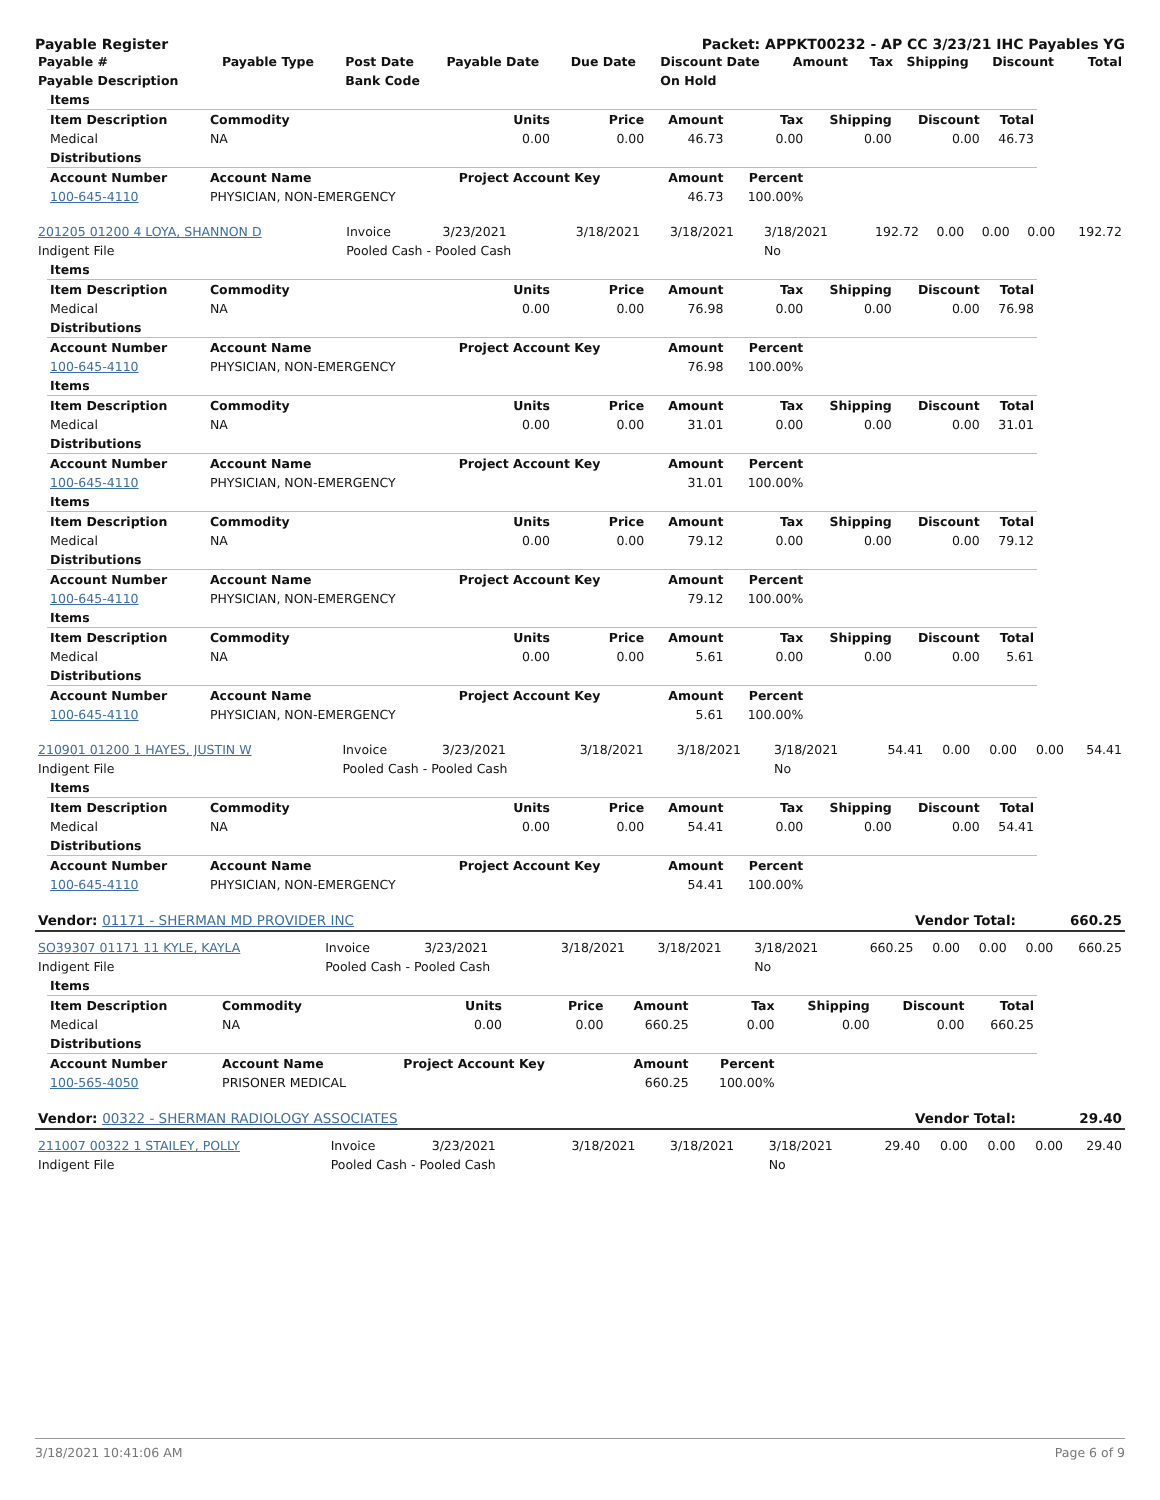Payable Register Packet: APPKT00232 - AP CC 3/23/21 IHC Payables YG
| Payable # | Payable Type | Post Date | Payable Date | Due Date | Discount Date | Amount | Tax | Shipping | Discount | Total |
| --- | --- | --- | --- | --- | --- | --- | --- | --- | --- | --- |
| Payable Description | | Bank Code | | | On Hold | | | | | |
| Items | | | | | | | | |
| --- | --- | --- | --- | --- | --- | --- | --- | --- |
| Item Description | Commodity | Units | Price | Amount | Tax | Shipping | Discount | Total |
| Medical | NA | 0.00 | 0.00 | 46.73 | 0.00 | 0.00 | 0.00 | 46.73 |
| Distributions | | | | | | | | |
| Account Number | Account Name | Project Account Key | | Amount | Percent | | | |
| 100-645-4110 | PHYSICIAN, NON-EMERGENCY | | | 46.73 | 100.00% | | | |
| 201205 01200 4 LOYA, SHANNON D | Invoice | 3/23/2021 | 3/18/2021 | 3/18/2021 | 3/18/2021 | 192.72 | 0.00 | 0.00 | 0.00 | 192.72 |
| Indigent File | Pooled Cash - Pooled Cash | | | | No | | | | | |
| Items | | | | | | | | |
| --- | --- | --- | --- | --- | --- | --- | --- | --- |
| Item Description | Commodity | Units | Price | Amount | Tax | Shipping | Discount | Total |
| Medical | NA | 0.00 | 0.00 | 76.98 | 0.00 | 0.00 | 0.00 | 76.98 |
| Distributions | | | | | | | | |
| Account Number | Account Name | Project Account Key | | Amount | Percent | | | |
| 100-645-4110 | PHYSICIAN, NON-EMERGENCY | | | 76.98 | 100.00% | | | |
| Items | | | | | | | | |
| Item Description | Commodity | Units | Price | Amount | Tax | Shipping | Discount | Total |
| Medical | NA | 0.00 | 0.00 | 31.01 | 0.00 | 0.00 | 0.00 | 31.01 |
| Distributions | | | | | | | | |
| Account Number | Account Name | Project Account Key | | Amount | Percent | | | |
| 100-645-4110 | PHYSICIAN, NON-EMERGENCY | | | 31.01 | 100.00% | | | |
| Items | | | | | | | | |
| Item Description | Commodity | Units | Price | Amount | Tax | Shipping | Discount | Total |
| Medical | NA | 0.00 | 0.00 | 79.12 | 0.00 | 0.00 | 0.00 | 79.12 |
| Distributions | | | | | | | | |
| Account Number | Account Name | Project Account Key | | Amount | Percent | | | |
| 100-645-4110 | PHYSICIAN, NON-EMERGENCY | | | 79.12 | 100.00% | | | |
| Items | | | | | | | | |
| Item Description | Commodity | Units | Price | Amount | Tax | Shipping | Discount | Total |
| Medical | NA | 0.00 | 0.00 | 5.61 | 0.00 | 0.00 | 0.00 | 5.61 |
| Distributions | | | | | | | | |
| Account Number | Account Name | Project Account Key | | Amount | Percent | | | |
| 100-645-4110 | PHYSICIAN, NON-EMERGENCY | | | 5.61 | 100.00% | | | |
| 210901 01200 1 HAYES, JUSTIN W | Invoice | 3/23/2021 | 3/18/2021 | 3/18/2021 | 3/18/2021 | 54.41 | 0.00 | 0.00 | 0.00 | 54.41 |
| Indigent File | Pooled Cash - Pooled Cash | | | | No | | | | | |
| Items | | | | | | | | |
| --- | --- | --- | --- | --- | --- | --- | --- | --- |
| Item Description | Commodity | Units | Price | Amount | Tax | Shipping | Discount | Total |
| Medical | NA | 0.00 | 0.00 | 54.41 | 0.00 | 0.00 | 0.00 | 54.41 |
| Distributions | | | | | | | | |
| Account Number | Account Name | Project Account Key | | Amount | Percent | | | |
| 100-645-4110 | PHYSICIAN, NON-EMERGENCY | | | 54.41 | 100.00% | | | |
| Vendor: 01171 - SHERMAN MD PROVIDER INC | Vendor Total: | 660.25 |
| SO39307 01171 11 KYLE, KAYLA | Invoice | 3/23/2021 | 3/18/2021 | 3/18/2021 | 3/18/2021 | 660.25 | 0.00 | 0.00 | 0.00 | 660.25 |
| Indigent File | Pooled Cash - Pooled Cash | | | | No | | | | | |
| Items | | | | | | | | |
| --- | --- | --- | --- | --- | --- | --- | --- | --- |
| Item Description | Commodity | Units | Price | Amount | Tax | Shipping | Discount | Total |
| Medical | NA | 0.00 | 0.00 | 660.25 | 0.00 | 0.00 | 0.00 | 660.25 |
| Distributions | | | | | | | | |
| Account Number | Account Name | Project Account Key | | Amount | Percent | | | |
| 100-565-4050 | PRISONER MEDICAL | | | 660.25 | 100.00% | | | |
| Vendor: 00322 - SHERMAN RADIOLOGY ASSOCIATES | Vendor Total: | 29.40 |
| 211007 00322 1 STAILEY, POLLY | Invoice | 3/23/2021 | 3/18/2021 | 3/18/2021 | 3/18/2021 | 29.40 | 0.00 | 0.00 | 0.00 | 29.40 |
| Indigent File | Pooled Cash - Pooled Cash | | | | No | | | | | |
3/18/2021 10:41:06 AM Page 6 of 9